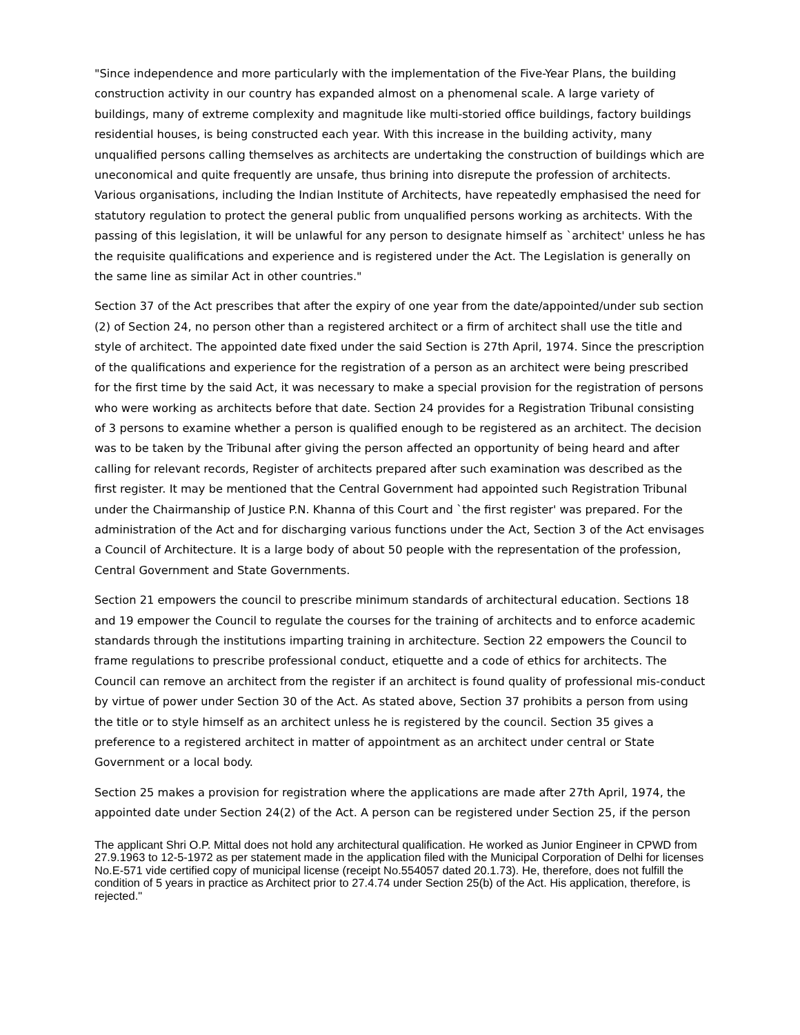"Since independence and more particularly with the implementation of the Five-Year Plans, the building construction activity in our country has expanded almost on a phenomenal scale. A large variety of buildings, many of extreme complexity and magnitude like multi-storied office buildings, factory buildings residential houses, is being constructed each year. With this increase in the building activity, many unqualified persons calling themselves as architects are undertaking the construction of buildings which are uneconomical and quite frequently are unsafe, thus brining into disrepute the profession of architects. Various organisations, including the Indian Institute of Architects, have repeatedly emphasised the need for statutory regulation to protect the general public from unqualified persons working as architects. With the passing of this legislation, it will be unlawful for any person to designate himself as `architect' unless he has the requisite qualifications and experience and is registered under the Act. The Legislation is generally on the same line as similar Act in other countries."
Section 37 of the Act prescribes that after the expiry of one year from the date/appointed/under sub section (2) of Section 24, no person other than a registered architect or a firm of architect shall use the title and style of architect. The appointed date fixed under the said Section is 27th April, 1974. Since the prescription of the qualifications and experience for the registration of a person as an architect were being prescribed for the first time by the said Act, it was necessary to make a special provision for the registration of persons who were working as architects before that date. Section 24 provides for a Registration Tribunal consisting of 3 persons to examine whether a person is qualified enough to be registered as an architect. The decision was to be taken by the Tribunal after giving the person affected an opportunity of being heard and after calling for relevant records, Register of architects prepared after such examination was described as the first register. It may be mentioned that the Central Government had appointed such Registration Tribunal under the Chairmanship of Justice P.N. Khanna of this Court and `the first register' was prepared. For the administration of the Act and for discharging various functions under the Act, Section 3 of the Act envisages a Council of Architecture. It is a large body of about 50 people with the representation of the profession, Central Government and State Governments.
Section 21 empowers the council to prescribe minimum standards of architectural education. Sections 18 and 19 empower the Council to regulate the courses for the training of architects and to enforce academic standards through the institutions imparting training in architecture. Section 22 empowers the Council to frame regulations to prescribe professional conduct, etiquette and a code of ethics for architects. The Council can remove an architect from the register if an architect is found quality of professional mis-conduct by virtue of power under Section 30 of the Act. As stated above, Section 37 prohibits a person from using the title or to style himself as an architect unless he is registered by the council. Section 35 gives a preference to a registered architect in matter of appointment as an architect under central or State Government or a local body.
Section 25 makes a provision for registration where the applications are made after 27th April, 1974, the appointed date under Section 24(2) of the Act. A person can be registered under Section 25, if the person
The applicant Shri O.P. Mittal does not hold any architectural qualification. He worked as Junior Engineer in CPWD from 27.9.1963 to 12-5-1972 as per statement made in the application filed with the Municipal Corporation of Delhi for licenses No.E-571 vide certified copy of municipal license (receipt No.554057 dated 20.1.73). He, therefore, does not fulfill the condition of 5 years in practice as Architect prior to 27.4.74 under Section 25(b) of the Act. His application, therefore, is rejected."